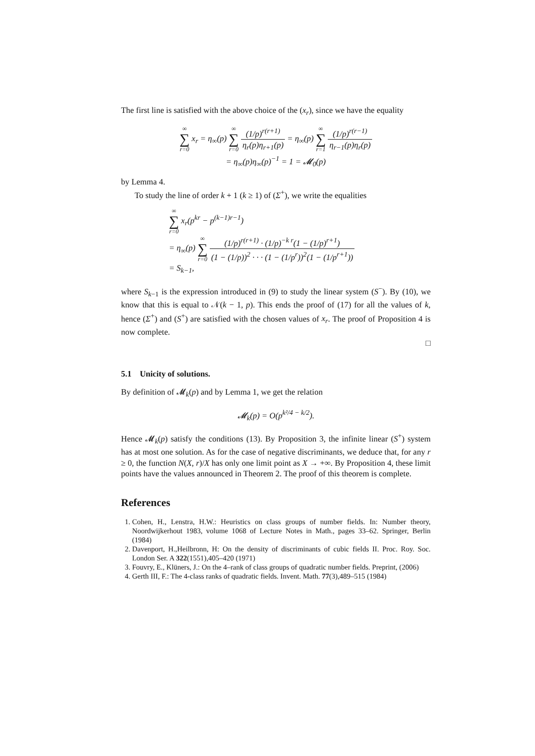The first line is satisfied with the above choice of the (x<sub>r</sub>), since we have the equality
∞ ∑ r=0 x<sub>r</sub> = η<sub>∞</sub>(p) ∞ ∑ r=0 (1/p)<sup>r(r+1)</sup> η<sub>r</sub>(p)η<sub>r+1</sub>(p) = η<sub>∞</sub>(p) ∞ ∑ r=1 (1/p)<sup>r(r−1)</sup> η<sub>r−1</sub>(p)η<sub>r</sub>(p)
= η<sub>∞</sub>(p)η<sub>∞</sub>(p)<sup>−1</sup> = 1 = 𝓜<sub>0</sub>(p)
by Lemma 4.
To study the line of order k + 1 (k ≥ 1) of (Σ<sup>+</sup>), we write the equalities
∞ ∑ r=0 x<sub>r</sub>(p<sup>kr</sup> − p<sup>(k−1)r−1</sup>)
= η<sub>∞</sub>(p) ∞ ∑ r=0 (1/p)<sup>r(r+1)</sup> · (1/p)<sup>−k r</sup>(1 − (1/p)<sup>r+1</sup>) (1 − (1/p))<sup>2</sup> · · · (1 − (1/p<sup>r</sup>))<sup>2</sup>(1 − (1/p<sup>r+1</sup>))
= S<sub>k−1</sub>,
where S<sub>k−1</sub> is the expression introduced in (9) to study the linear system (S<sup>−</sup>). By (10), we know that this is equal to 𝒩(k − 1, p). This ends the proof of (17) for all the values of k, hence (Σ<sup>+</sup>) and (S<sup>+</sup>) are satisfied with the chosen values of x<sub>r</sub>. The proof of Proposition 4 is now complete.
□
5.1 Unicity of solutions.
By definition of 𝓜<sub>k</sub>(p) and by Lemma 1, we get the relation
𝓜<sub>k</sub>(p) = O(p<sup>k²/4 − k/2</sup>).
Hence 𝓜<sub>k</sub>(p) satisfy the conditions (13). By Proposition 3, the infinite linear (S<sup>+</sup>) system has at most one solution. As for the case of negative discriminants, we deduce that, for any r ≥ 0, the function N(X, r)/X has only one limit point as X → +∞. By Proposition 4, these limit points have the values announced in Theorem 2. The proof of this theorem is complete.
References
1. Cohen, H., Lenstra, H.W.: Heuristics on class groups of number fields. In: Number theory, Noordwijkerhout 1983, volume 1068 of Lecture Notes in Math., pages 33–62. Springer, Berlin (1984)
2. Davenport, H.,Heilbronn, H: On the density of discriminants of cubic fields II. Proc. Roy. Soc. London Ser. A 322(1551),405–420 (1971)
3. Fouvry, E., Klüners, J.: On the 4–rank of class groups of quadratic number fields. Preprint, (2006)
4. Gerth III, F.: The 4-class ranks of quadratic fields. Invent. Math. 77(3),489–515 (1984)